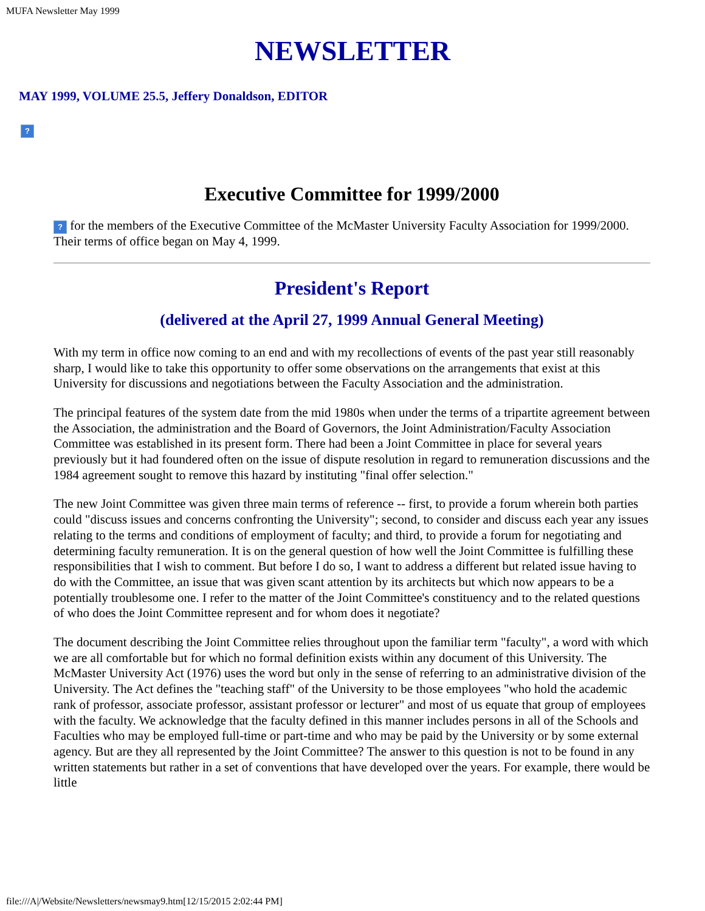MUFA Newsletter May 1999
NEWSLETTER
MAY 1999, VOLUME 25.5, Jeffery Donaldson, EDITOR
?
Executive Committee for 1999/2000
? for the members of the Executive Committee of the McMaster University Faculty Association for 1999/2000. Their terms of office began on May 4, 1999.
President's Report
(delivered at the April 27, 1999 Annual General Meeting)
With my term in office now coming to an end and with my recollections of events of the past year still reasonably sharp, I would like to take this opportunity to offer some observations on the arrangements that exist at this University for discussions and negotiations between the Faculty Association and the administration.
The principal features of the system date from the mid 1980s when under the terms of a tripartite agreement between the Association, the administration and the Board of Governors, the Joint Administration/Faculty Association Committee was established in its present form. There had been a Joint Committee in place for several years previously but it had foundered often on the issue of dispute resolution in regard to remuneration discussions and the 1984 agreement sought to remove this hazard by instituting "final offer selection."
The new Joint Committee was given three main terms of reference -- first, to provide a forum wherein both parties could "discuss issues and concerns confronting the University"; second, to consider and discuss each year any issues relating to the terms and conditions of employment of faculty; and third, to provide a forum for negotiating and determining faculty remuneration. It is on the general question of how well the Joint Committee is fulfilling these responsibilities that I wish to comment. But before I do so, I want to address a different but related issue having to do with the Committee, an issue that was given scant attention by its architects but which now appears to be a potentially troublesome one. I refer to the matter of the Joint Committee's constituency and to the related questions of who does the Joint Committee represent and for whom does it negotiate?
The document describing the Joint Committee relies throughout upon the familiar term "faculty", a word with which we are all comfortable but for which no formal definition exists within any document of this University. The McMaster University Act (1976) uses the word but only in the sense of referring to an administrative division of the University. The Act defines the "teaching staff" of the University to be those employees "who hold the academic rank of professor, associate professor, assistant professor or lecturer" and most of us equate that group of employees with the faculty. We acknowledge that the faculty defined in this manner includes persons in all of the Schools and Faculties who may be employed full-time or part-time and who may be paid by the University or by some external agency. But are they all represented by the Joint Committee? The answer to this question is not to be found in any written statements but rather in a set of conventions that have developed over the years. For example, there would be little
file:///A|/Website/Newsletters/newsmay9.htm[12/15/2015 2:02:44 PM]